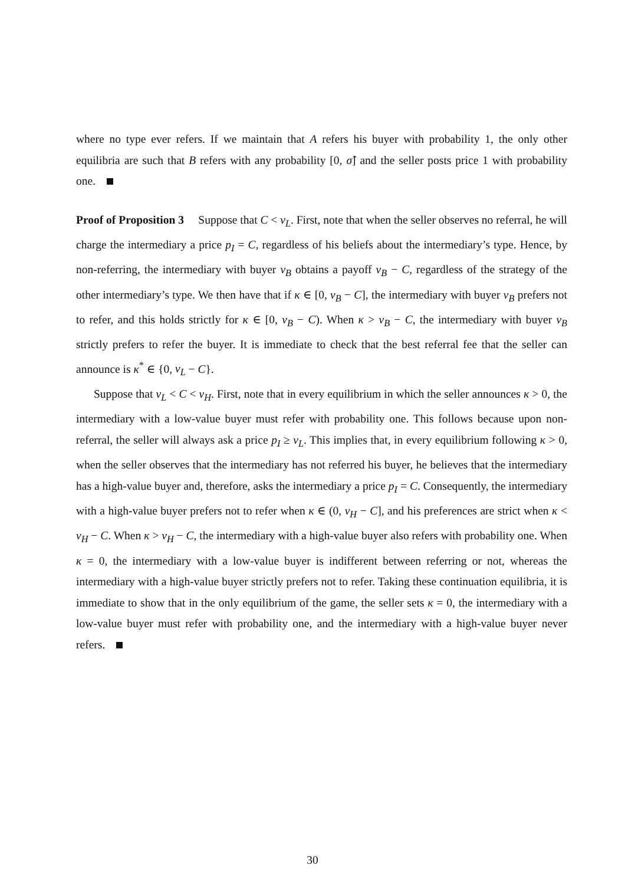where no type ever refers. If we maintain that A refers his buyer with probability 1, the only other equilibria are such that B refers with any probability [0, σ̂] and the seller posts price 1 with probability one.
Proof of Proposition 3 Suppose that C < v<sub>L</sub>. First, note that when the seller observes no referral, he will charge the intermediary a price p<sub>I</sub> = C, regardless of his beliefs about the intermediary’s type. Hence, by non-referring, the intermediary with buyer v<sub>B</sub> obtains a payoff v<sub>B</sub> − C, regardless of the strategy of the other intermediary’s type. We then have that if κ ∈ [0, v<sub>B</sub> − C], the intermediary with buyer v<sub>B</sub> prefers not to refer, and this holds strictly for κ ∈ [0, v<sub>B</sub> − C). When κ > v<sub>B</sub> − C, the intermediary with buyer v<sub>B</sub> strictly prefers to refer the buyer. It is immediate to check that the best referral fee that the seller can announce is κ<sup>*</sup> ∈ {0, v<sub>L</sub> − C}.
Suppose that v<sub>L</sub> < C < v<sub>H</sub>. First, note that in every equilibrium in which the seller announces κ > 0, the intermediary with a low-value buyer must refer with probability one. This follows because upon non-referral, the seller will always ask a price p<sub>I</sub> ≥ v<sub>L</sub>. This implies that, in every equilibrium following κ > 0, when the seller observes that the intermediary has not referred his buyer, he believes that the intermediary has a high-value buyer and, therefore, asks the intermediary a price p<sub>I</sub> = C. Consequently, the intermediary with a high-value buyer prefers not to refer when κ ∈ (0, v<sub>H</sub> − C], and his preferences are strict when κ < v<sub>H</sub> − C. When κ > v<sub>H</sub> − C, the intermediary with a high-value buyer also refers with probability one. When κ = 0, the intermediary with a low-value buyer is indifferent between referring or not, whereas the intermediary with a high-value buyer strictly prefers not to refer. Taking these continuation equilibria, it is immediate to show that in the only equilibrium of the game, the seller sets κ = 0, the intermediary with a low-value buyer must refer with probability one, and the intermediary with a high-value buyer never refers.
30